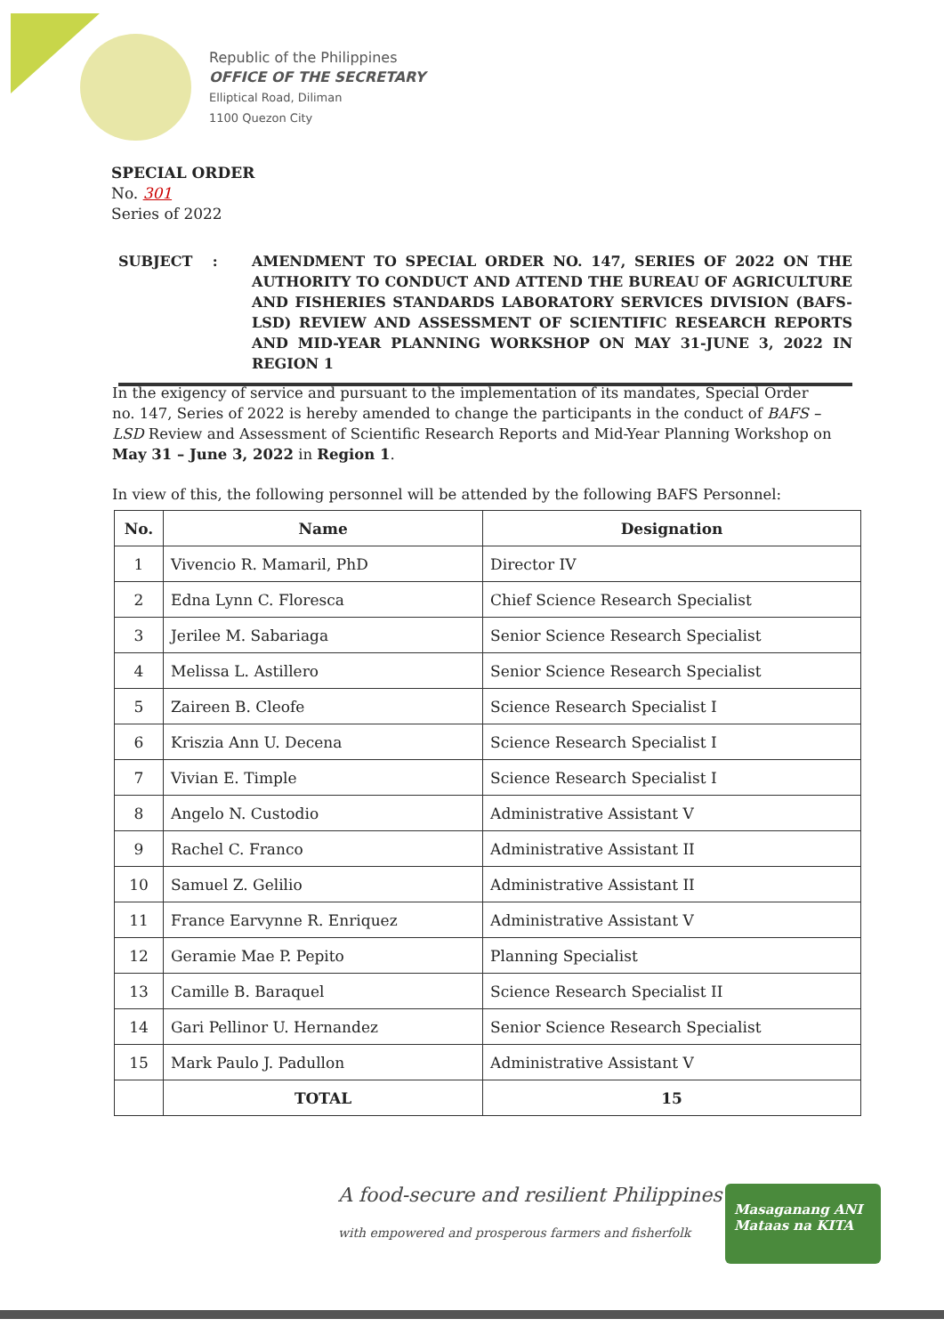Republic of the Philippines
OFFICE OF THE SECRETARY
Elliptical Road, Diliman
1100 Quezon City
SPECIAL ORDER
No. 301
Series of 2022
SUBJECT : AMENDMENT TO SPECIAL ORDER NO. 147, SERIES OF 2022 ON THE AUTHORITY TO CONDUCT AND ATTEND THE BUREAU OF AGRICULTURE AND FISHERIES STANDARDS LABORATORY SERVICES DIVISION (BAFS- LSD) REVIEW AND ASSESSMENT OF SCIENTIFIC RESEARCH REPORTS AND MID-YEAR PLANNING WORKSHOP ON MAY 31-JUNE 3, 2022 IN REGION 1
In the exigency of service and pursuant to the implementation of its mandates, Special Order no. 147, Series of 2022 is hereby amended to change the participants in the conduct of BAFS – LSD Review and Assessment of Scientific Research Reports and Mid-Year Planning Workshop on May 31 – June 3, 2022 in Region 1.
In view of this, the following personnel will be attended by the following BAFS Personnel:
| No. | Name | Designation |
| --- | --- | --- |
| 1 | Vivencio R. Mamaril, PhD | Director IV |
| 2 | Edna Lynn C. Floresca | Chief Science Research Specialist |
| 3 | Jerilee M. Sabariaga | Senior Science Research Specialist |
| 4 | Melissa L. Astillero | Senior Science Research Specialist |
| 5 | Zaireen B. Cleofe | Science Research Specialist I |
| 6 | Kriszia Ann U. Decena | Science Research Specialist I |
| 7 | Vivian E. Timple | Science Research Specialist I |
| 8 | Angelo N. Custodio | Administrative Assistant V |
| 9 | Rachel C. Franco | Administrative Assistant II |
| 10 | Samuel Z. Gelilio | Administrative Assistant II |
| 11 | France Earvynne R. Enriquez | Administrative Assistant V |
| 12 | Geramie Mae P. Pepito | Planning Specialist |
| 13 | Camille B. Baraquel | Science Research Specialist II |
| 14 | Gari Pellinor U. Hernandez | Senior Science Research Specialist |
| 15 | Mark Paulo J. Padullon | Administrative Assistant V |
| | TOTAL | 15 |
A food-secure and resilient Philippines
with empowered and prosperous farmers and fisherfolk
Masaganang ANI
Mataas na KITA